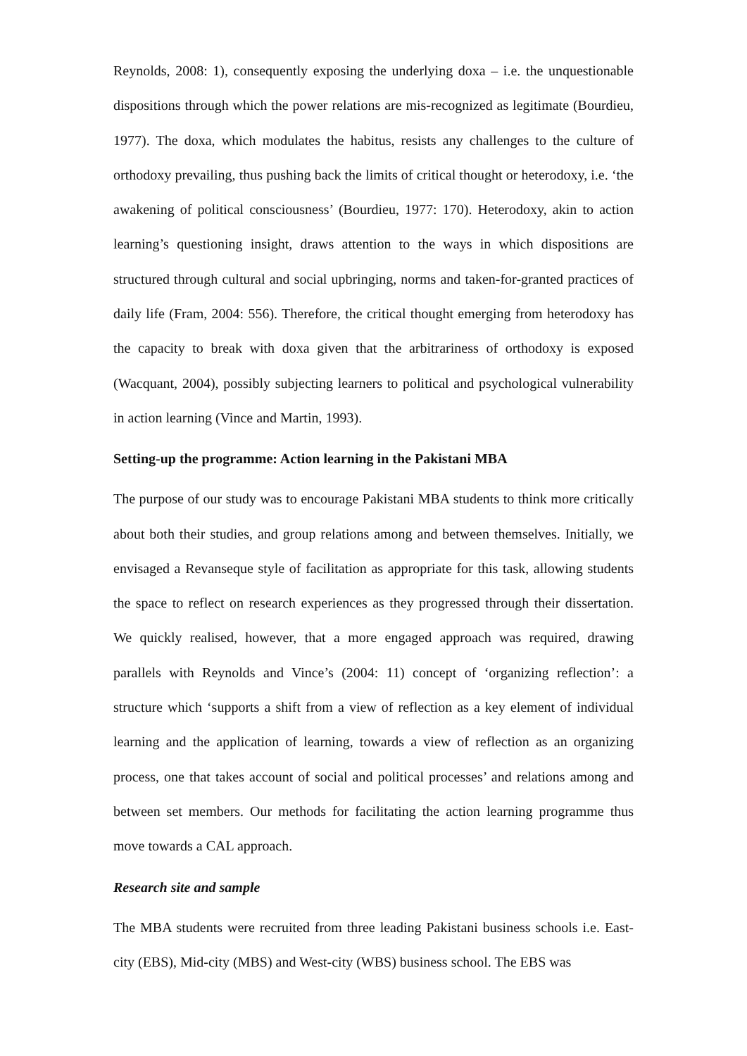Reynolds, 2008: 1), consequently exposing the underlying doxa – i.e. the unquestionable dispositions through which the power relations are mis-recognized as legitimate (Bourdieu, 1977). The doxa, which modulates the habitus, resists any challenges to the culture of orthodoxy prevailing, thus pushing back the limits of critical thought or heterodoxy, i.e. ‘the awakening of political consciousness’ (Bourdieu, 1977: 170). Heterodoxy, akin to action learning’s questioning insight, draws attention to the ways in which dispositions are structured through cultural and social upbringing, norms and taken-for-granted practices of daily life (Fram, 2004: 556). Therefore, the critical thought emerging from heterodoxy has the capacity to break with doxa given that the arbitrariness of orthodoxy is exposed (Wacquant, 2004), possibly subjecting learners to political and psychological vulnerability in action learning (Vince and Martin, 1993).
Setting-up the programme: Action learning in the Pakistani MBA
The purpose of our study was to encourage Pakistani MBA students to think more critically about both their studies, and group relations among and between themselves. Initially, we envisaged a Revanseque style of facilitation as appropriate for this task, allowing students the space to reflect on research experiences as they progressed through their dissertation. We quickly realised, however, that a more engaged approach was required, drawing parallels with Reynolds and Vince’s (2004: 11) concept of ‘organizing reflection’: a structure which ‘supports a shift from a view of reflection as a key element of individual learning and the application of learning, towards a view of reflection as an organizing process, one that takes account of social and political processes’ and relations among and between set members. Our methods for facilitating the action learning programme thus move towards a CAL approach.
Research site and sample
The MBA students were recruited from three leading Pakistani business schools i.e. East-city (EBS), Mid-city (MBS) and West-city (WBS) business school. The EBS was